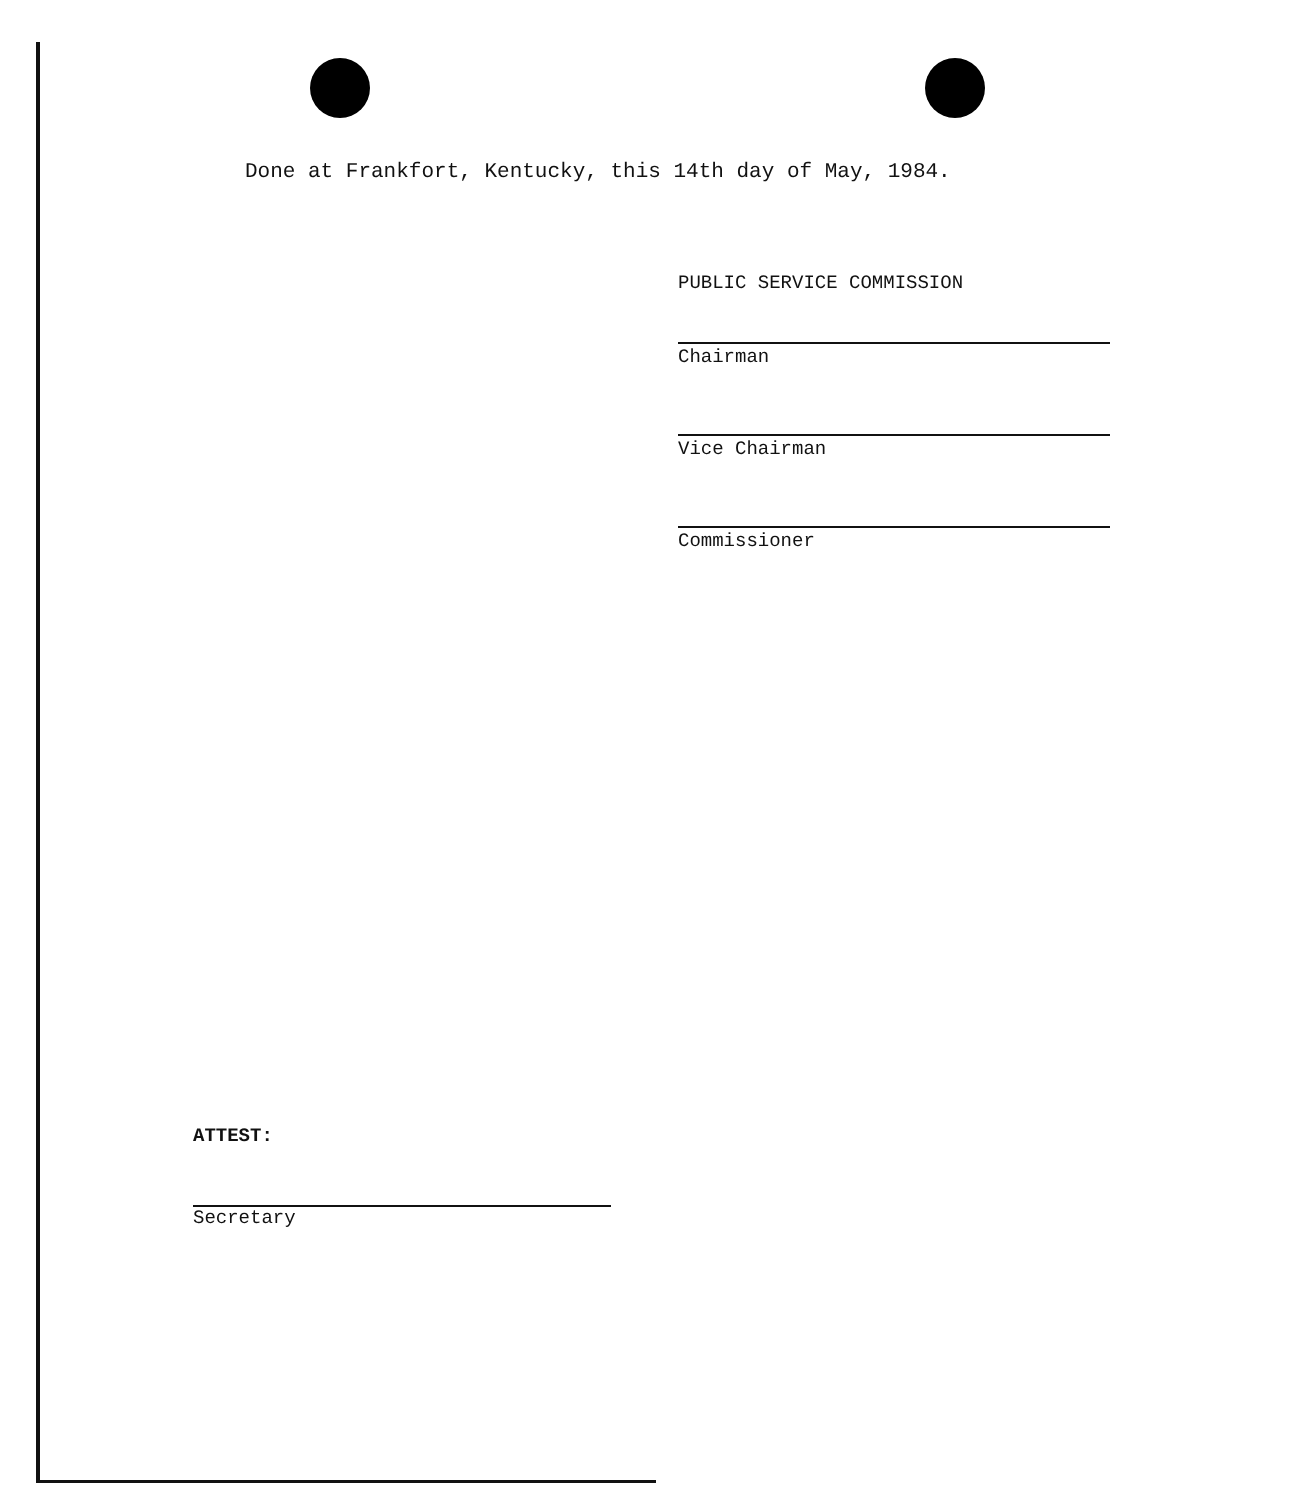Done at Frankfort, Kentucky, this 14th day of May, 1984.
PUBLIC SERVICE COMMISSION
Chairman
Vice Chairman
Commissioner
ATTEST:
Secretary